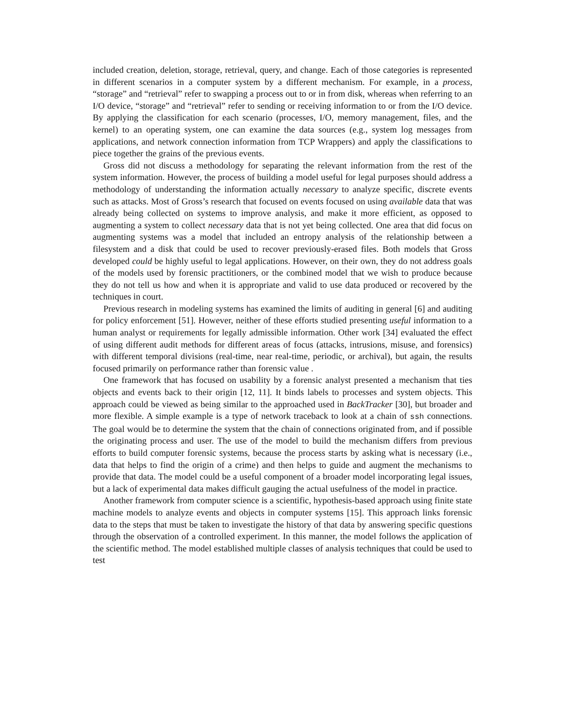included creation, deletion, storage, retrieval, query, and change. Each of those categories is represented in different scenarios in a computer system by a different mechanism. For example, in a process, “storage” and “retrieval” refer to swapping a process out to or in from disk, whereas when referring to an I/O device, “storage” and “retrieval” refer to sending or receiving information to or from the I/O device. By applying the classification for each scenario (processes, I/O, memory management, files, and the kernel) to an operating system, one can examine the data sources (e.g., system log messages from applications, and network connection information from TCP Wrappers) and apply the classifications to piece together the grains of the previous events.
Gross did not discuss a methodology for separating the relevant information from the rest of the system information. However, the process of building a model useful for legal purposes should address a methodology of understanding the information actually necessary to analyze specific, discrete events such as attacks. Most of Gross’s research that focused on events focused on using available data that was already being collected on systems to improve analysis, and make it more efficient, as opposed to augmenting a system to collect necessary data that is not yet being collected. One area that did focus on augmenting systems was a model that included an entropy analysis of the relationship between a filesystem and a disk that could be used to recover previously-erased files. Both models that Gross developed could be highly useful to legal applications. However, on their own, they do not address goals of the models used by forensic practitioners, or the combined model that we wish to produce because they do not tell us how and when it is appropriate and valid to use data produced or recovered by the techniques in court.
Previous research in modeling systems has examined the limits of auditing in general [6] and auditing for policy enforcement [51]. However, neither of these efforts studied presenting useful information to a human analyst or requirements for legally admissible information. Other work [34] evaluated the effect of using different audit methods for different areas of focus (attacks, intrusions, misuse, and forensics) with different temporal divisions (real-time, near real-time, periodic, or archival), but again, the results focused primarily on performance rather than forensic value .
One framework that has focused on usability by a forensic analyst presented a mechanism that ties objects and events back to their origin [12, 11]. It binds labels to processes and system objects. This approach could be viewed as being similar to the approached used in BackTracker [30], but broader and more flexible. A simple example is a type of network traceback to look at a chain of ssh connections. The goal would be to determine the system that the chain of connections originated from, and if possible the originating process and user. The use of the model to build the mechanism differs from previous efforts to build computer forensic systems, because the process starts by asking what is necessary (i.e., data that helps to find the origin of a crime) and then helps to guide and augment the mechanisms to provide that data. The model could be a useful component of a broader model incorporating legal issues, but a lack of experimental data makes difficult gauging the actual usefulness of the model in practice.
Another framework from computer science is a scientific, hypothesis-based approach using finite state machine models to analyze events and objects in computer systems [15]. This approach links forensic data to the steps that must be taken to investigate the history of that data by answering specific questions through the observation of a controlled experiment. In this manner, the model follows the application of the scientific method. The model established multiple classes of analysis techniques that could be used to test